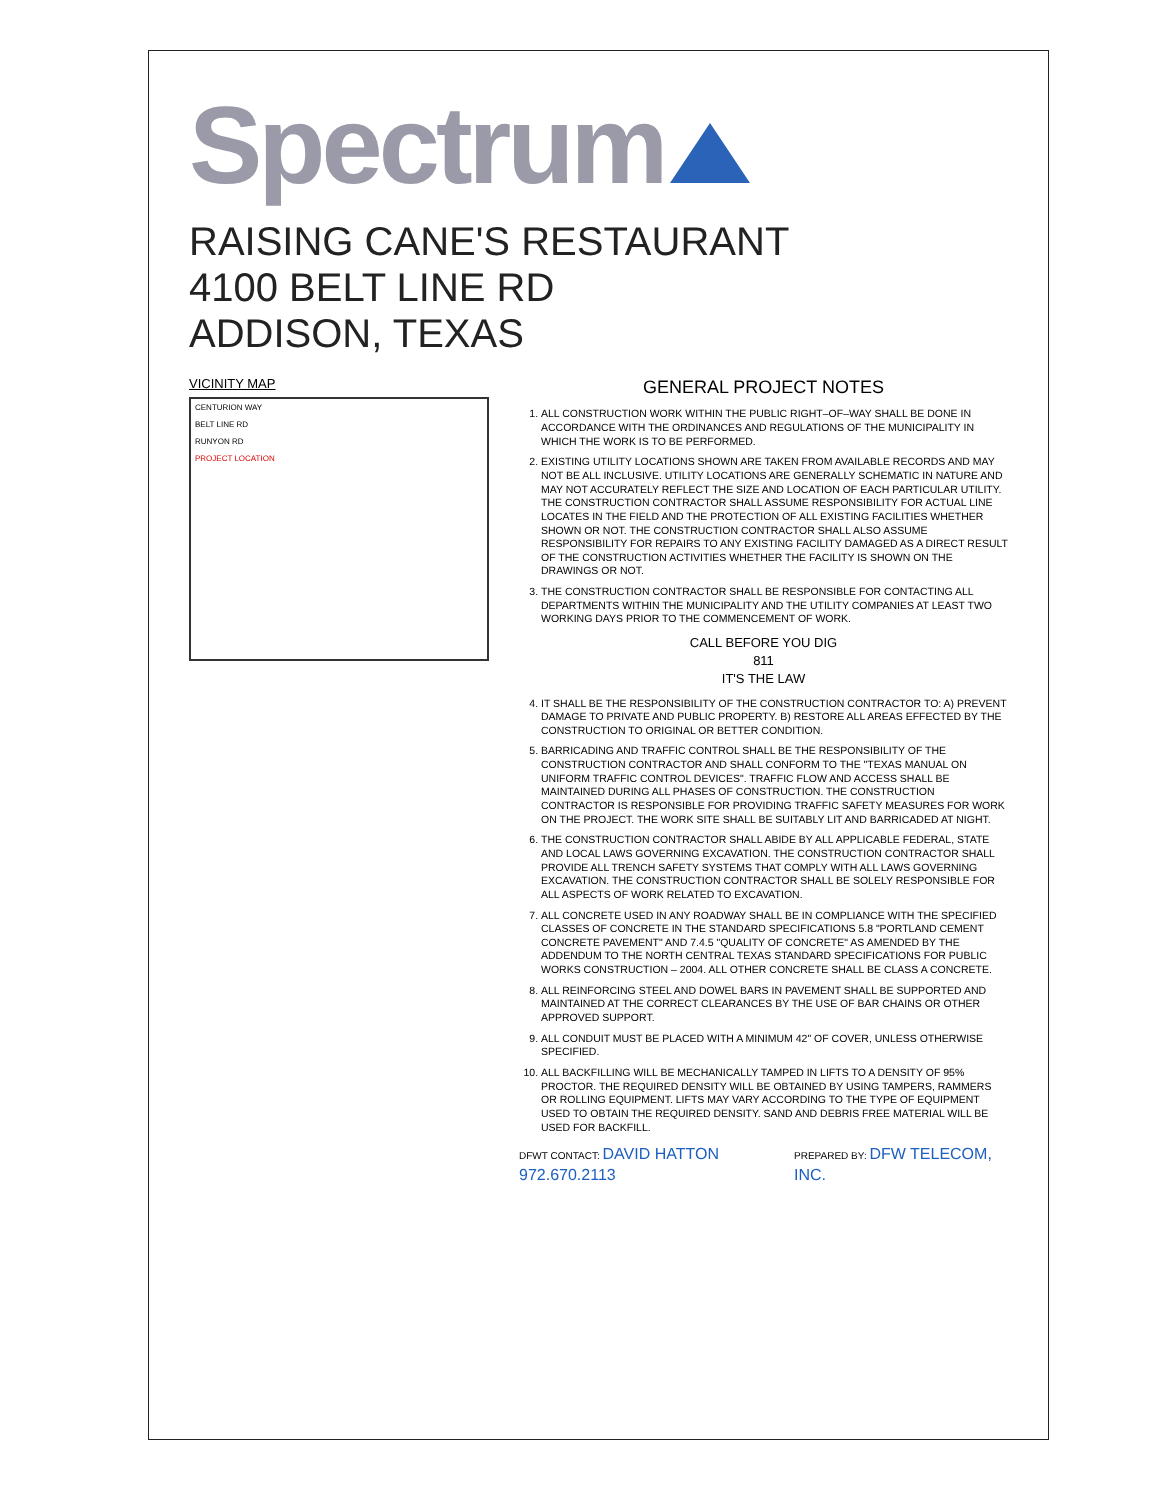Spectrum
RAISING CANE'S RESTAURANT
4100 BELT LINE RD
ADDISON, TEXAS
VICINITY MAP
CENTURION WAY
BELT LINE RD
RUNYON RD
PROJECT LOCATION
GENERAL PROJECT NOTES
1. ALL CONSTRUCTION WORK WITHIN THE PUBLIC RIGHT–OF–WAY SHALL BE DONE IN ACCORDANCE WITH THE ORDINANCES AND REGULATIONS OF THE MUNICIPALITY IN WHICH THE WORK IS TO BE PERFORMED.
2. EXISTING UTILITY LOCATIONS SHOWN ARE TAKEN FROM AVAILABLE RECORDS AND MAY NOT BE ALL INCLUSIVE. UTILITY LOCATIONS ARE GENERALLY SCHEMATIC IN NATURE AND MAY NOT ACCURATELY REFLECT THE SIZE AND LOCATION OF EACH PARTICULAR UTILITY. THE CONSTRUCTION CONTRACTOR SHALL ASSUME RESPONSIBILITY FOR ACTUAL LINE LOCATES IN THE FIELD AND THE PROTECTION OF ALL EXISTING FACILITIES WHETHER SHOWN OR NOT. THE CONSTRUCTION CONTRACTOR SHALL ALSO ASSUME RESPONSIBILITY FOR REPAIRS TO ANY EXISTING FACILITY DAMAGED AS A DIRECT RESULT OF THE CONSTRUCTION ACTIVITIES WHETHER THE FACILITY IS SHOWN ON THE DRAWINGS OR NOT.
3. THE CONSTRUCTION CONTRACTOR SHALL BE RESPONSIBLE FOR CONTACTING ALL DEPARTMENTS WITHIN THE MUNICIPALITY AND THE UTILITY COMPANIES AT LEAST TWO WORKING DAYS PRIOR TO THE COMMENCEMENT OF WORK.
CALL BEFORE YOU DIG
811
IT'S THE LAW
4. IT SHALL BE THE RESPONSIBILITY OF THE CONSTRUCTION CONTRACTOR TO: A) PREVENT DAMAGE TO PRIVATE AND PUBLIC PROPERTY. B) RESTORE ALL AREAS EFFECTED BY THE CONSTRUCTION TO ORIGINAL OR BETTER CONDITION.
5. BARRICADING AND TRAFFIC CONTROL SHALL BE THE RESPONSIBILITY OF THE CONSTRUCTION CONTRACTOR AND SHALL CONFORM TO THE "TEXAS MANUAL ON UNIFORM TRAFFIC CONTROL DEVICES". TRAFFIC FLOW AND ACCESS SHALL BE MAINTAINED DURING ALL PHASES OF CONSTRUCTION. THE CONSTRUCTION CONTRACTOR IS RESPONSIBLE FOR PROVIDING TRAFFIC SAFETY MEASURES FOR WORK ON THE PROJECT. THE WORK SITE SHALL BE SUITABLY LIT AND BARRICADED AT NIGHT.
6. THE CONSTRUCTION CONTRACTOR SHALL ABIDE BY ALL APPLICABLE FEDERAL, STATE AND LOCAL LAWS GOVERNING EXCAVATION. THE CONSTRUCTION CONTRACTOR SHALL PROVIDE ALL TRENCH SAFETY SYSTEMS THAT COMPLY WITH ALL LAWS GOVERNING EXCAVATION. THE CONSTRUCTION CONTRACTOR SHALL BE SOLELY RESPONSIBLE FOR ALL ASPECTS OF WORK RELATED TO EXCAVATION.
7. ALL CONCRETE USED IN ANY ROADWAY SHALL BE IN COMPLIANCE WITH THE SPECIFIED CLASSES OF CONCRETE IN THE STANDARD SPECIFICATIONS 5.8 "PORTLAND CEMENT CONCRETE PAVEMENT" AND 7.4.5 "QUALITY OF CONCRETE" AS AMENDED BY THE ADDENDUM TO THE NORTH CENTRAL TEXAS STANDARD SPECIFICATIONS FOR PUBLIC WORKS CONSTRUCTION – 2004. ALL OTHER CONCRETE SHALL BE CLASS A CONCRETE.
8. ALL REINFORCING STEEL AND DOWEL BARS IN PAVEMENT SHALL BE SUPPORTED AND MAINTAINED AT THE CORRECT CLEARANCES BY THE USE OF BAR CHAINS OR OTHER APPROVED SUPPORT.
9. ALL CONDUIT MUST BE PLACED WITH A MINIMUM 42" OF COVER, UNLESS OTHERWISE SPECIFIED.
10. ALL BACKFILLING WILL BE MECHANICALLY TAMPED IN LIFTS TO A DENSITY OF 95% PROCTOR. THE REQUIRED DENSITY WILL BE OBTAINED BY USING TAMPERS, RAMMERS OR ROLLING EQUIPMENT. LIFTS MAY VARY ACCORDING TO THE TYPE OF EQUIPMENT USED TO OBTAIN THE REQUIRED DENSITY. SAND AND DEBRIS FREE MATERIAL WILL BE USED FOR BACKFILL.
DFWT CONTACT: DAVID HATTON 972.670.2113
PREPARED BY: DFW TELECOM, INC.